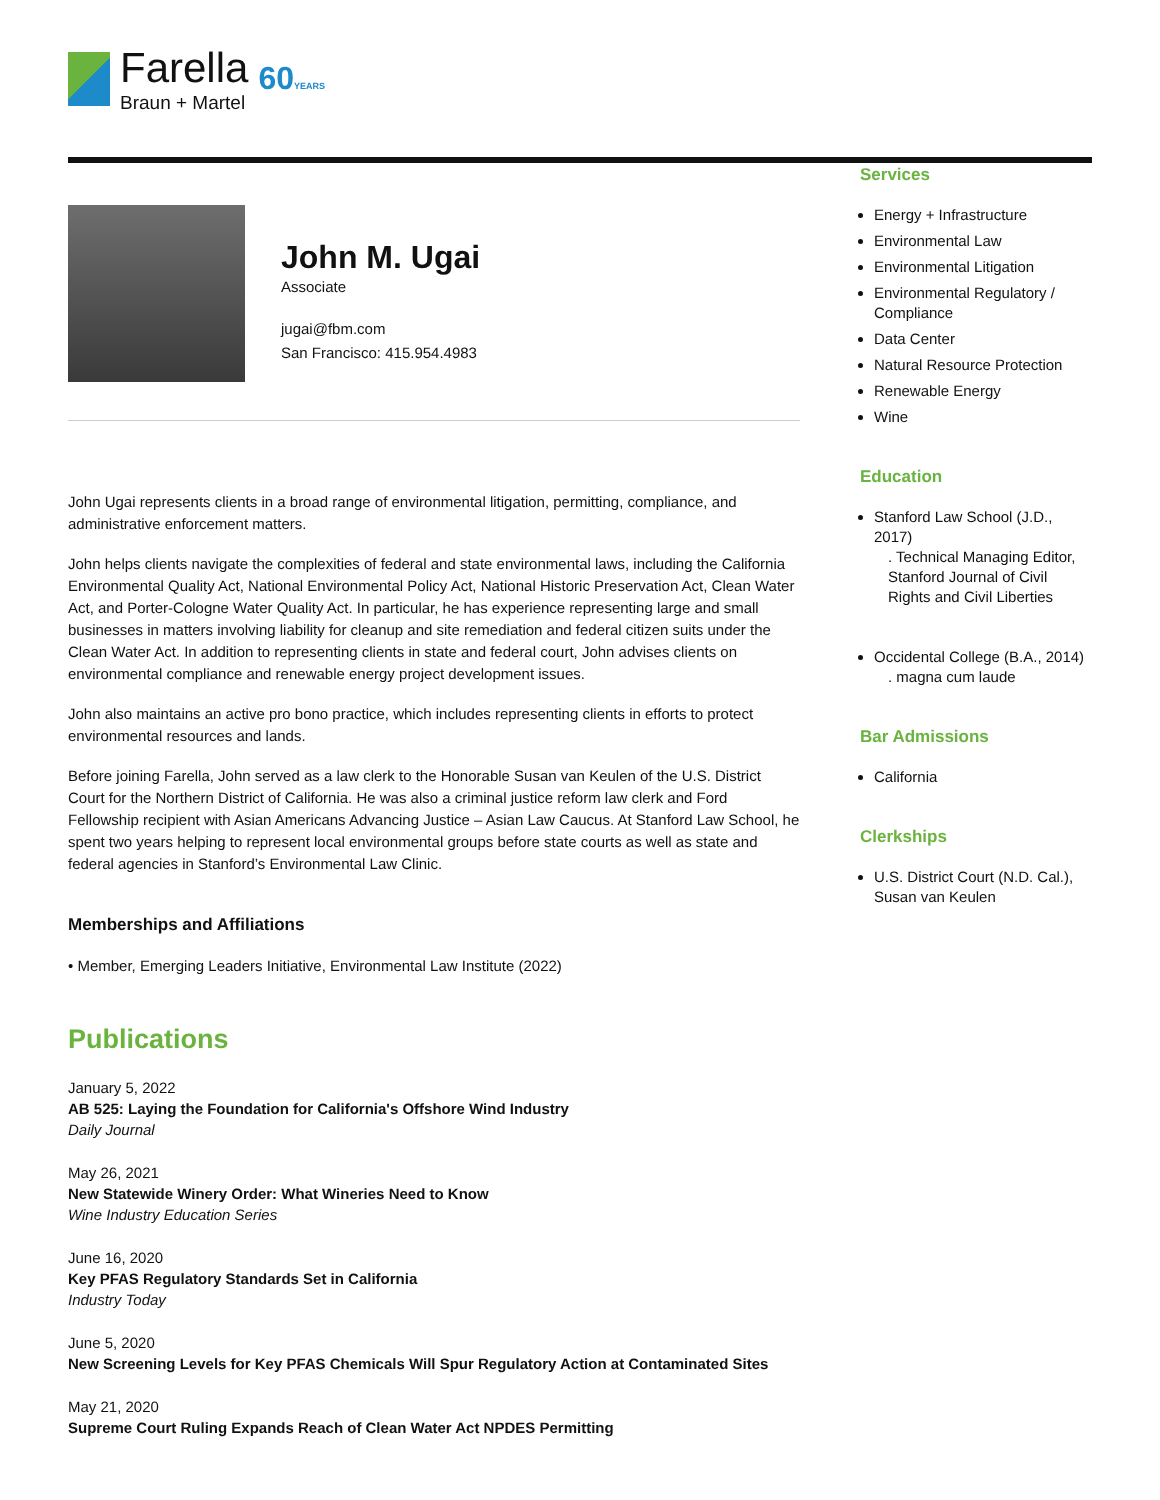Farella
Braun + Martel
60YEARS
John M. Ugai
Associate
jugai@fbm.com
San Francisco: 415.954.4983
John Ugai represents clients in a broad range of environmental litigation, permitting, compliance, and administrative enforcement matters.
John helps clients navigate the complexities of federal and state environmental laws, including the California Environmental Quality Act, National Environmental Policy Act, National Historic Preservation Act, Clean Water Act, and Porter-Cologne Water Quality Act. In particular, he has experience representing large and small businesses in matters involving liability for cleanup and site remediation and federal citizen suits under the Clean Water Act. In addition to representing clients in state and federal court, John advises clients on environmental compliance and renewable energy project development issues.
John also maintains an active pro bono practice, which includes representing clients in efforts to protect environmental resources and lands.
Before joining Farella, John served as a law clerk to the Honorable Susan van Keulen of the U.S. District Court for the Northern District of California. He was also a criminal justice reform law clerk and Ford Fellowship recipient with Asian Americans Advancing Justice – Asian Law Caucus. At Stanford Law School, he spent two years helping to represent local environmental groups before state courts as well as state and federal agencies in Stanford’s Environmental Law Clinic.
Memberships and Affiliations
• Member, Emerging Leaders Initiative, Environmental Law Institute (2022)
Publications
January 5, 2022
AB 525: Laying the Foundation for California's Offshore Wind Industry
Daily Journal
May 26, 2021
New Statewide Winery Order: What Wineries Need to Know
Wine Industry Education Series
June 16, 2020
Key PFAS Regulatory Standards Set in California
Industry Today
June 5, 2020
New Screening Levels for Key PFAS Chemicals Will Spur Regulatory Action at Contaminated Sites
May 21, 2020
Supreme Court Ruling Expands Reach of Clean Water Act NPDES Permitting
Services
Energy + Infrastructure
Environmental Law
Environmental Litigation
Environmental Regulatory / Compliance
Data Center
Natural Resource Protection
Renewable Energy
Wine
Education
Stanford Law School (J.D., 2017)
. Technical Managing Editor, Stanford Journal of Civil Rights and Civil Liberties
Occidental College (B.A., 2014)
. magna cum laude
Bar Admissions
California
Clerkships
U.S. District Court (N.D. Cal.), Susan van Keulen